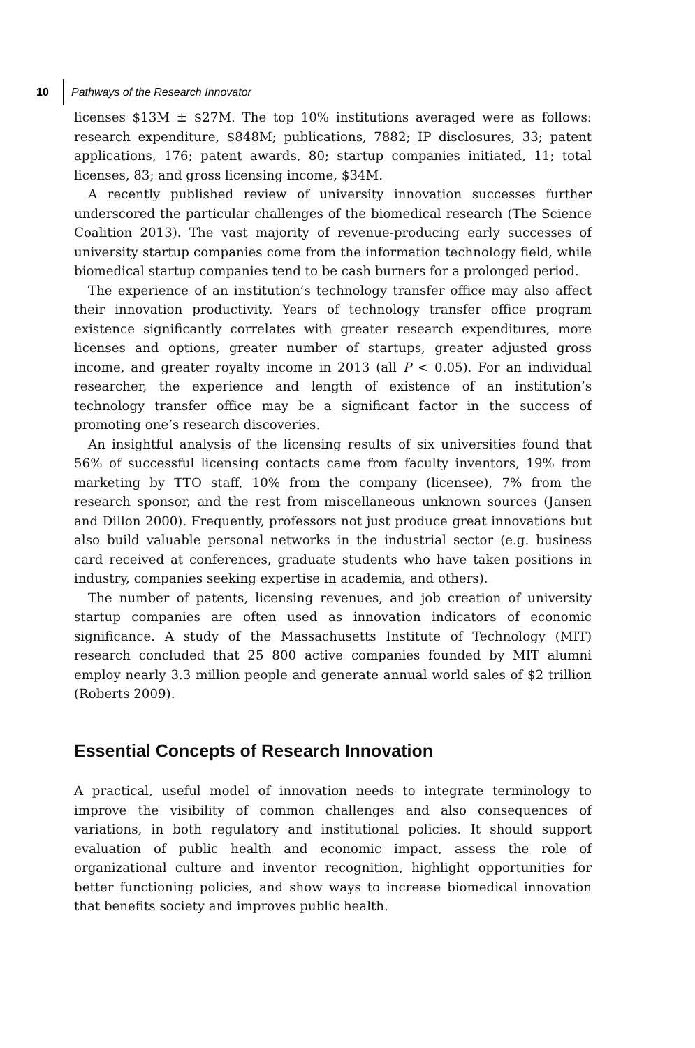10 Pathways of the Research Innovator
licenses $13M ± $27M. The top 10% institutions averaged were as follows: research expenditure, $848M; publications, 7882; IP disclosures, 33; patent applications, 176; patent awards, 80; startup companies initiated, 11; total licenses, 83; and gross licensing income, $34M.
A recently published review of university innovation successes further underscored the particular challenges of the biomedical research (The Science Coalition 2013). The vast majority of revenue-producing early successes of university startup companies come from the information technology field, while biomedical startup companies tend to be cash burners for a prolonged period.
The experience of an institution’s technology transfer office may also affect their innovation productivity. Years of technology transfer office program existence significantly correlates with greater research expenditures, more licenses and options, greater number of startups, greater adjusted gross income, and greater royalty income in 2013 (all P < 0.05). For an individual researcher, the experience and length of existence of an institution’s technology transfer office may be a significant factor in the success of promoting one’s research discoveries.
An insightful analysis of the licensing results of six universities found that 56% of successful licensing contacts came from faculty inventors, 19% from marketing by TTO staff, 10% from the company (licensee), 7% from the research sponsor, and the rest from miscellaneous unknown sources (Jansen and Dillon 2000). Frequently, professors not just produce great innovations but also build valuable personal networks in the industrial sector (e.g. business card received at conferences, graduate students who have taken positions in industry, companies seeking expertise in academia, and others).
The number of patents, licensing revenues, and job creation of university startup companies are often used as innovation indicators of economic significance. A study of the Massachusetts Institute of Technology (MIT) research concluded that 25 800 active companies founded by MIT alumni employ nearly 3.3 million people and generate annual world sales of $2 trillion (Roberts 2009).
Essential Concepts of Research Innovation
A practical, useful model of innovation needs to integrate terminology to improve the visibility of common challenges and also consequences of variations, in both regulatory and institutional policies. It should support evaluation of public health and economic impact, assess the role of organizational culture and inventor recognition, highlight opportunities for better functioning policies, and show ways to increase biomedical innovation that benefits society and improves public health.